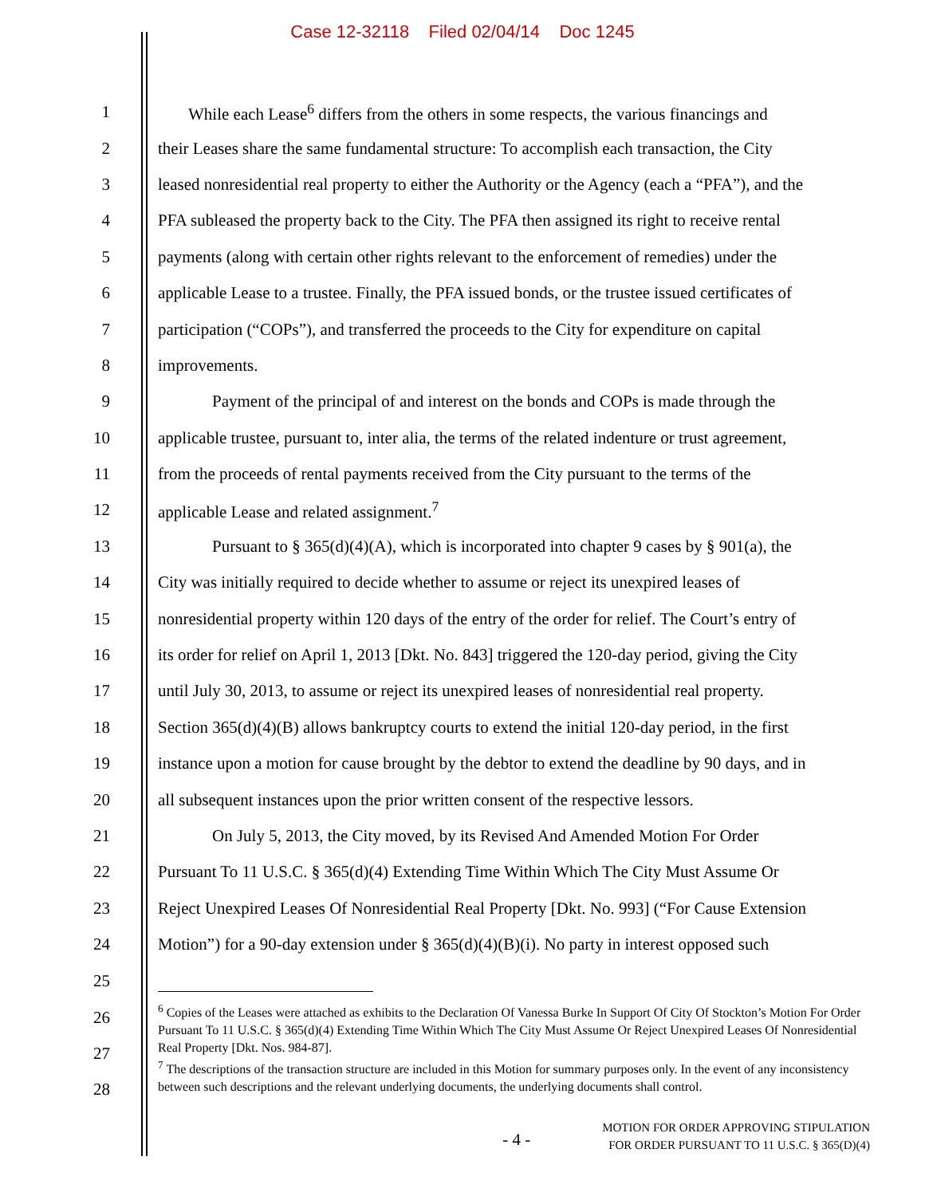Case 12-32118 Filed 02/04/14 Doc 1245
1 While each Lease<sup>6</sup> differs from the others in some respects, the various financings and
2 their Leases share the same fundamental structure: To accomplish each transaction, the City
3 leased nonresidential real property to either the Authority or the Agency (each a “PFA”), and the
4 PFA subleased the property back to the City. The PFA then assigned its right to receive rental
5 payments (along with certain other rights relevant to the enforcement of remedies) under the
6 applicable Lease to a trustee. Finally, the PFA issued bonds, or the trustee issued certificates of
7 participation (“COPs”), and transferred the proceeds to the City for expenditure on capital
8 improvements.
9 Payment of the principal of and interest on the bonds and COPs is made through the
10 applicable trustee, pursuant to, inter alia, the terms of the related indenture or trust agreement,
11 from the proceeds of rental payments received from the City pursuant to the terms of the
12 applicable Lease and related assignment.<sup>7</sup>
13 Pursuant to § 365(d)(4)(A), which is incorporated into chapter 9 cases by § 901(a), the
14 City was initially required to decide whether to assume or reject its unexpired leases of
15 nonresidential property within 120 days of the entry of the order for relief. The Court’s entry of
16 its order for relief on April 1, 2013 [Dkt. No. 843] triggered the 120-day period, giving the City
17 until July 30, 2013, to assume or reject its unexpired leases of nonresidential real property.
18 Section 365(d)(4)(B) allows bankruptcy courts to extend the initial 120-day period, in the first
19 instance upon a motion for cause brought by the debtor to extend the deadline by 90 days, and in
20 all subsequent instances upon the prior written consent of the respective lessors.
21 On July 5, 2013, the City moved, by its Revised And Amended Motion For Order
22 Pursuant To 11 U.S.C. § 365(d)(4) Extending Time Within Which The City Must Assume Or
23 Reject Unexpired Leases Of Nonresidential Real Property [Dkt. No. 993] (“For Cause Extension
24 Motion”) for a 90-day extension under § 365(d)(4)(B)(i). No party in interest opposed such
25
26
27
28
<sup>6</sup> Copies of the Leases were attached as exhibits to the Declaration Of Vanessa Burke In Support Of City Of Stockton’s Motion For Order Pursuant To 11 U.S.C. § 365(d)(4) Extending Time Within Which The City Must Assume Or Reject Unexpired Leases Of Nonresidential Real Property [Dkt. Nos. 984-87].
<sup>7</sup> The descriptions of the transaction structure are included in this Motion for summary purposes only. In the event of any inconsistency between such descriptions and the relevant underlying documents, the underlying documents shall control.
- 4 -
MOTION FOR ORDER APPROVING STIPULATION
FOR ORDER PURSUANT TO 11 U.S.C. § 365(D)(4)